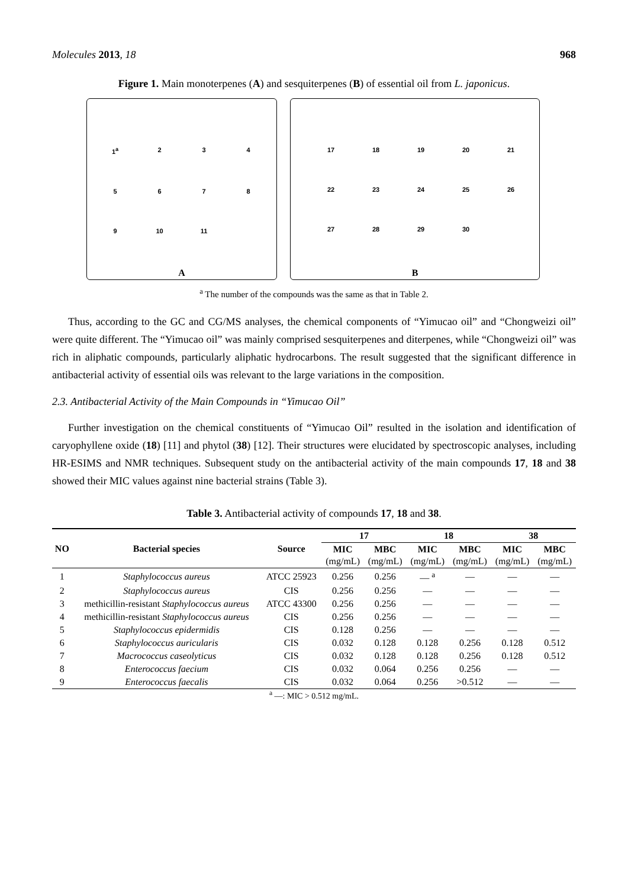Molecules 2013, 18 968
Figure 1. Main monoterpenes (A) and sesquiterpenes (B) of essential oil from L. japonicus.
1<sup>a</sup> 2 3 4 5 6 7 8 9 10 11
A
17 18 19 20 21 22 23 24 25 26 27 28 29 30
B
<sup>a</sup> The number of the compounds was the same as that in Table 2.
Thus, according to the GC and CG/MS analyses, the chemical components of “Yimucao oil” and “Chongweizi oil” were quite different. The “Yimucao oil” was mainly comprised sesquiterpenes and diterpenes, while “Chongweizi oil” was rich in aliphatic compounds, particularly aliphatic hydrocarbons. The result suggested that the significant difference in antibacterial activity of essential oils was relevant to the large variations in the composition.
2.3. Antibacterial Activity of the Main Compounds in “Yimucao Oil”
Further investigation on the chemical constituents of “Yimucao Oil” resulted in the isolation and identification of caryophyllene oxide (18) [11] and phytol (38) [12]. Their structures were elucidated by spectroscopic analyses, including HR-ESIMS and NMR techniques. Subsequent study on the antibacterial activity of the main compounds 17, 18 and 38 showed their MIC values against nine bacterial strains (Table 3).
Table 3. Antibacterial activity of compounds 17, 18 and 38.
| NO | Bacterial species | Source | 17 | | 18 | | 38 | |
| --- | --- | --- | --- | --- | --- | --- | --- | --- |
| | | | MIC (mg/mL) | MBC (mg/mL) | MIC (mg/mL) | MBC (mg/mL) | MIC (mg/mL) | MBC (mg/mL) |
| 1 | Staphylococcus aureus | ATCC 25923 | 0.256 | 0.256 | — <sup>a</sup> | — | — | — |
| 2 | Staphylococcus aureus | CIS | 0.256 | 0.256 | — | — | — | — |
| 3 | methicillin-resistant Staphylococcus aureus | ATCC 43300 | 0.256 | 0.256 | — | — | — | — |
| 4 | methicillin-resistant Staphylococcus aureus | CIS | 0.256 | 0.256 | — | — | — | — |
| 5 | Staphylococcus epidermidis | CIS | 0.128 | 0.256 | — | — | — | — |
| 6 | Staphylococcus auricularis | CIS | 0.032 | 0.128 | 0.128 | 0.256 | 0.128 | 0.512 |
| 7 | Macrococcus caseolyticus | CIS | 0.032 | 0.128 | 0.128 | 0.256 | 0.128 | 0.512 |
| 8 | Enterococcus faecium | CIS | 0.032 | 0.064 | 0.256 | 0.256 | — | — |
| 9 | Enterococcus faecalis | CIS | 0.032 | 0.064 | 0.256 | >0.512 | — | — |
<sup>a</sup> —: MIC > 0.512 mg/mL.